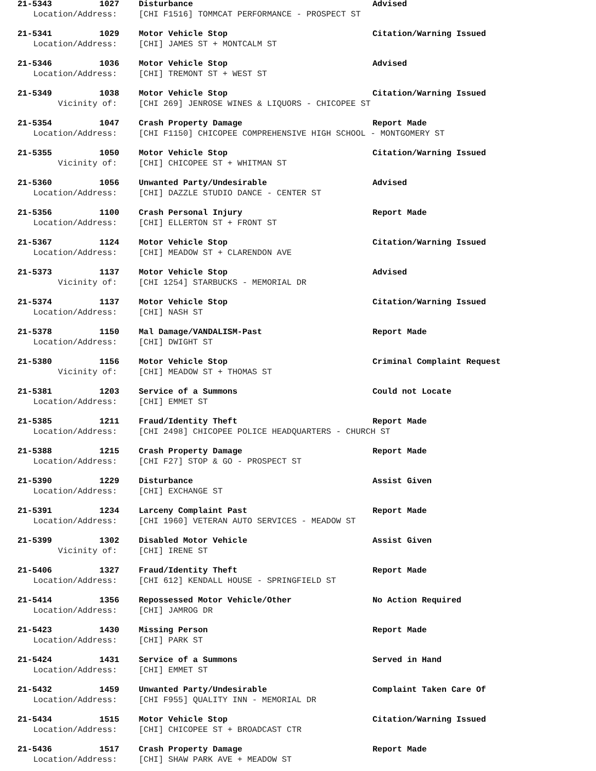21-5343 1027 Disturbance Advised
Location/Address: [CHI F1516] TOMMCAT PERFORMANCE - PROSPECT ST
21-5341 1029 Motor Vehicle Stop Citation/Warning Issued
Location/Address: [CHI] JAMES ST + MONTCALM ST
21-5346 1036 Motor Vehicle Stop Advised
Location/Address: [CHI] TREMONT ST + WEST ST
21-5349 1038 Motor Vehicle Stop Citation/Warning Issued
Vicinity of: [CHI 269] JENROSE WINES & LIQUORS - CHICOPEE ST
21-5354 1047 Crash Property Damage Report Made
Location/Address: [CHI F1150] CHICOPEE COMPREHENSIVE HIGH SCHOOL - MONTGOMERY ST
21-5355 1050 Motor Vehicle Stop Citation/Warning Issued
Vicinity of: [CHI] CHICOPEE ST + WHITMAN ST
21-5360 1056 Unwanted Party/Undesirable Advised
Location/Address: [CHI] DAZZLE STUDIO DANCE - CENTER ST
21-5356 1100 Crash Personal Injury Report Made
Location/Address: [CHI] ELLERTON ST + FRONT ST
21-5367 1124 Motor Vehicle Stop Citation/Warning Issued
Location/Address: [CHI] MEADOW ST + CLARENDON AVE
21-5373 1137 Motor Vehicle Stop Advised
Vicinity of: [CHI 1254] STARBUCKS - MEMORIAL DR
21-5374 1137 Motor Vehicle Stop Citation/Warning Issued
Location/Address: [CHI] NASH ST
21-5378 1150 Mal Damage/VANDALISM-Past Report Made
Location/Address: [CHI] DWIGHT ST
21-5380 1156 Motor Vehicle Stop Criminal Complaint Request
Vicinity of: [CHI] MEADOW ST + THOMAS ST
21-5381 1203 Service of a Summons Could not Locate
Location/Address: [CHI] EMMET ST
21-5385 1211 Fraud/Identity Theft Report Made
Location/Address: [CHI 2498] CHICOPEE POLICE HEADQUARTERS - CHURCH ST
21-5388 1215 Crash Property Damage Report Made
Location/Address: [CHI F27] STOP & GO - PROSPECT ST
21-5390 1229 Disturbance Assist Given
Location/Address: [CHI] EXCHANGE ST
21-5391 1234 Larceny Complaint Past Report Made
Location/Address: [CHI 1960] VETERAN AUTO SERVICES - MEADOW ST
21-5399 1302 Disabled Motor Vehicle Assist Given
Vicinity of: [CHI] IRENE ST
21-5406 1327 Fraud/Identity Theft Report Made
Location/Address: [CHI 612] KENDALL HOUSE - SPRINGFIELD ST
21-5414 1356 Repossessed Motor Vehicle/Other No Action Required
Location/Address: [CHI] JAMROG DR
21-5423 1430 Missing Person Report Made
Location/Address: [CHI] PARK ST
21-5424 1431 Service of a Summons Served in Hand
Location/Address: [CHI] EMMET ST
21-5432 1459 Unwanted Party/Undesirable Complaint Taken Care Of
Location/Address: [CHI F955] QUALITY INN - MEMORIAL DR
21-5434 1515 Motor Vehicle Stop Citation/Warning Issued
Location/Address: [CHI] CHICOPEE ST + BROADCAST CTR
21-5436 1517 Crash Property Damage Report Made
Location/Address: [CHI] SHAW PARK AVE + MEADOW ST